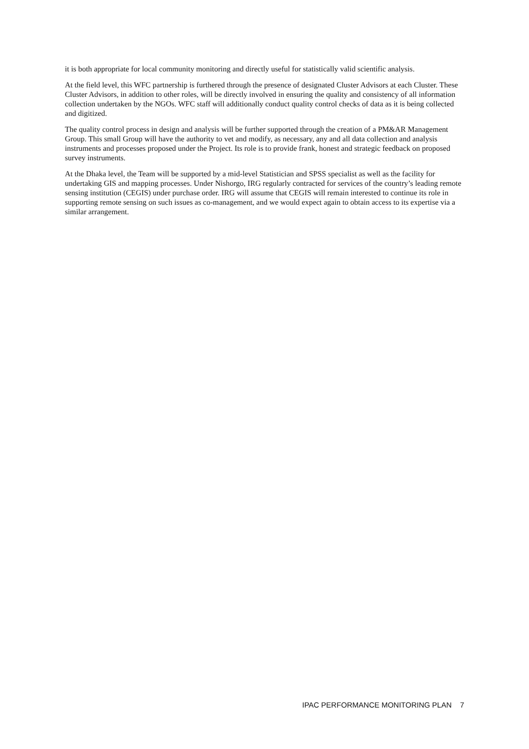it is both appropriate for local community monitoring and directly useful for statistically valid scientific analysis.
At the field level, this WFC partnership is furthered through the presence of designated Cluster Advisors at each Cluster. These Cluster Advisors, in addition to other roles, will be directly involved in ensuring the quality and consistency of all information collection undertaken by the NGOs. WFC staff will additionally conduct quality control checks of data as it is being collected and digitized.
The quality control process in design and analysis will be further supported through the creation of a PM&AR Management Group. This small Group will have the authority to vet and modify, as necessary, any and all data collection and analysis instruments and processes proposed under the Project. Its role is to provide frank, honest and strategic feedback on proposed survey instruments.
At the Dhaka level, the Team will be supported by a mid-level Statistician and SPSS specialist as well as the facility for undertaking GIS and mapping processes. Under Nishorgo, IRG regularly contracted for services of the country’s leading remote sensing institution (CEGIS) under purchase order. IRG will assume that CEGIS will remain interested to continue its role in supporting remote sensing on such issues as co-management, and we would expect again to obtain access to its expertise via a similar arrangement.
IPAC PERFORMANCE MONITORING PLAN 7